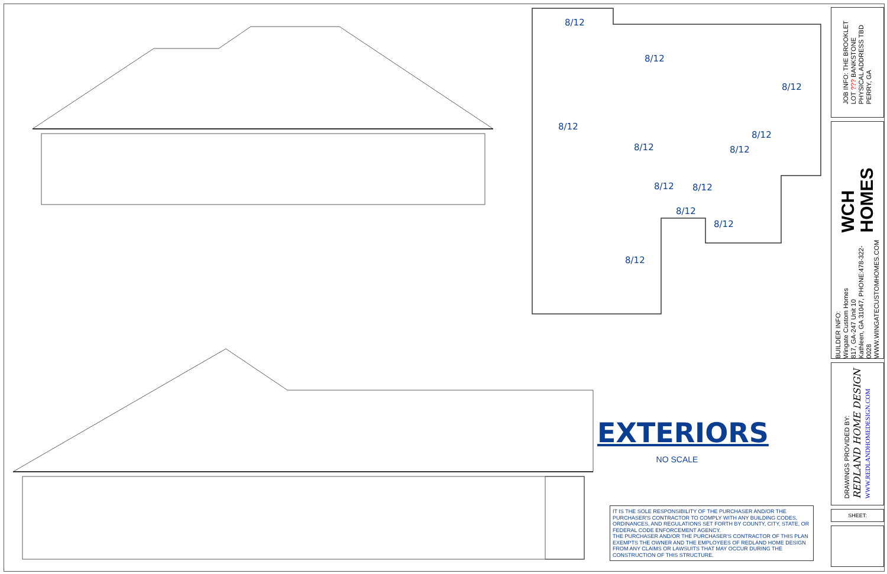8/12
8/12
8/12
8/12
8/12
8/12
8/12
8/12
8/12
8/12
8/12
8/12
EXTERIORS
NO SCALE
IT IS THE SOLE RESPONSIBILITY OF THE PURCHASER AND/OR THE PURCHASER'S CONTRACTOR TO COMPLY WITH ANY BUILDING CODES, ORDINANCES, AND REGULATIONS SET FORTH BY COUNTY, CITY, STATE, OR FEDERAL CODE ENFORCEMENT AGENCY.
THE PURCHASER AND/OR THE PURCHASER'S CONTRACTOR OF THIS PLAN EXEMPTS THE OWNER AND THE EMPLOYEES OF REDLAND HOME DESIGN FROM ANY CLAIMS OR LAWSUITS THAT MAY OCCUR DURING THE CONSTRUCTION OF THIS STRUCTURE.
JOB INFO: THE BROOKLET
LOT ??? BANKSTONE
PHYSICAL ADDRESS TBD
PERRY, GA
WCH HOMES
BUILDER INFO:
Wingate Custom Homes
817, GA-247 Unit 10
Kathleen, GA 31047, PHONE:478-322-0028
WWW.WINGATECUSTOMHOMES.COM
DRAWINGS PROVIDED BY:
REDLAND HOME DESIGN
WWW.REDLANDHOMEDESIGN.COM
SHEET: